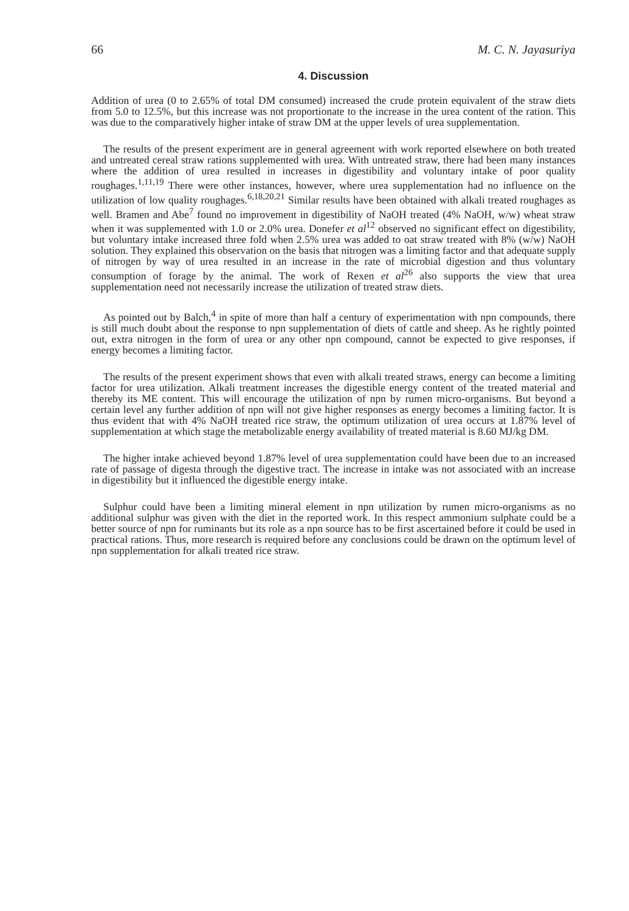66 M. C. N. Jayasuriya
4. Discussion
Addition of urea (0 to 2.65% of total DM consumed) increased the crude protein equivalent of the straw diets from 5.0 to 12.5%, but this increase was not proportionate to the increase in the urea content of the ration. This was due to the comparatively higher intake of straw DM at the upper levels of urea supplementation.
The results of the present experiment are in general agreement with work reported elsewhere on both treated and untreated cereal straw rations supplemented with urea. With untreated straw, there had been many instances where the addition of urea resulted in increases in digestibility and voluntary intake of poor quality roughages.<sup>1,11,19</sup> There were other instances, however, where urea supplementation had no influence on the utilization of low quality roughages.<sup>6,18,20,21</sup> Similar results have been obtained with alkali treated roughages as well. Bramen and Abe<sup>7</sup> found no improvement in digestibility of NaOH treated (4% NaOH, w/w) wheat straw when it was supplemented with 1.0 or 2.0% urea. Donefer et al<sup>12</sup> observed no significant effect on digestibility, but voluntary intake increased three fold when 2.5% urea was added to oat straw treated with 8% (w/w) NaOH solution. They explained this observation on the basis that nitrogen was a limiting factor and that adequate supply of nitrogen by way of urea resulted in an increase in the rate of microbial digestion and thus voluntary consumption of forage by the animal. The work of Rexen et al<sup>26</sup> also supports the view that urea supplementation need not necessarily increase the utilization of treated straw diets.
As pointed out by Balch,<sup>4</sup> in spite of more than half a century of experimentation with npn compounds, there is still much doubt about the response to npn supplementation of diets of cattle and sheep. As he rightly pointed out, extra nitrogen in the form of urea or any other npn compound, cannot be expected to give responses, if energy becomes a limiting factor.
The results of the present experiment shows that even with alkali treated straws, energy can become a limiting factor for urea utilization. Alkali treatment increases the digestible energy content of the treated material and thereby its ME content. This will encourage the utilization of npn by rumen micro-organisms. But beyond a certain level any further addition of npn will not give higher responses as energy becomes a limiting factor. It is thus evident that with 4% NaOH treated rice straw, the optimum utilization of urea occurs at 1.87% level of supplementation at which stage the metabolizable energy availability of treated material is 8.60 MJ/kg DM.
The higher intake achieved beyond 1.87% level of urea supplementation could have been due to an increased rate of passage of digesta through the digestive tract. The increase in intake was not associated with an increase in digestibility but it influenced the digestible energy intake.
Sulphur could have been a limiting mineral element in npn utilization by rumen micro-organisms as no additional sulphur was given with the diet in the reported work. In this respect ammonium sulphate could be a better source of npn for ruminants but its role as a npn source has to be first ascertained before it could be used in practical rations. Thus, more research is required before any conclusions could be drawn on the optimum level of npn supplementation for alkali treated rice straw.